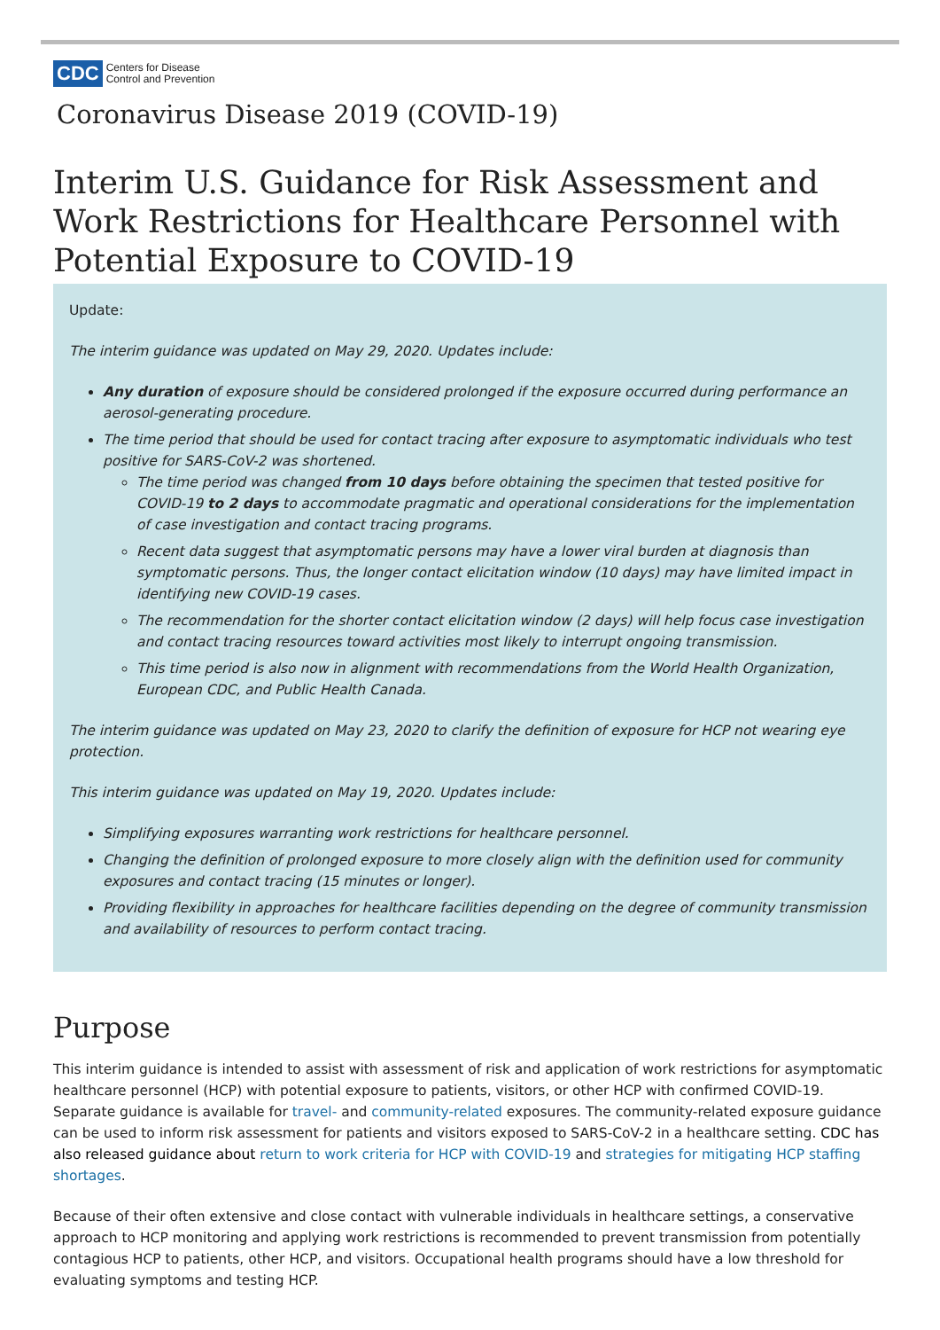CDC Centers for Disease
Control and Prevention
Coronavirus Disease 2019 (COVID-19)
Interim U.S. Guidance for Risk Assessment and Work Restrictions for Healthcare Personnel with Potential Exposure to COVID-19
Update:
The interim guidance was updated on May 29, 2020. Updates include:
Any duration of exposure should be considered prolonged if the exposure occurred during performance an aerosol-generating procedure.
The time period that should be used for contact tracing after exposure to asymptomatic individuals who test positive for SARS-CoV-2 was shortened.
The time period was changed from 10 days before obtaining the specimen that tested positive for COVID-19 to 2 days to accommodate pragmatic and operational considerations for the implementation of case investigation and contact tracing programs.
Recent data suggest that asymptomatic persons may have a lower viral burden at diagnosis than symptomatic persons. Thus, the longer contact elicitation window (10 days) may have limited impact in identifying new COVID-19 cases.
The recommendation for the shorter contact elicitation window (2 days) will help focus case investigation and contact tracing resources toward activities most likely to interrupt ongoing transmission.
This time period is also now in alignment with recommendations from the World Health Organization, European CDC, and Public Health Canada.
The interim guidance was updated on May 23, 2020 to clarify the definition of exposure for HCP not wearing eye protection.
This interim guidance was updated on May 19, 2020. Updates include:
Simplifying exposures warranting work restrictions for healthcare personnel.
Changing the definition of prolonged exposure to more closely align with the definition used for community exposures and contact tracing (15 minutes or longer).
Providing flexibility in approaches for healthcare facilities depending on the degree of community transmission and availability of resources to perform contact tracing.
Purpose
This interim guidance is intended to assist with assessment of risk and application of work restrictions for asymptomatic healthcare personnel (HCP) with potential exposure to patients, visitors, or other HCP with confirmed COVID-19. Separate guidance is available for travel- and community-related exposures. The community-related exposure guidance can be used to inform risk assessment for patients and visitors exposed to SARS-CoV-2 in a healthcare setting. CDC has also released guidance about return to work criteria for HCP with COVID-19 and strategies for mitigating HCP staffing shortages.
Because of their often extensive and close contact with vulnerable individuals in healthcare settings, a conservative approach to HCP monitoring and applying work restrictions is recommended to prevent transmission from potentially contagious HCP to patients, other HCP, and visitors. Occupational health programs should have a low threshold for evaluating symptoms and testing HCP.